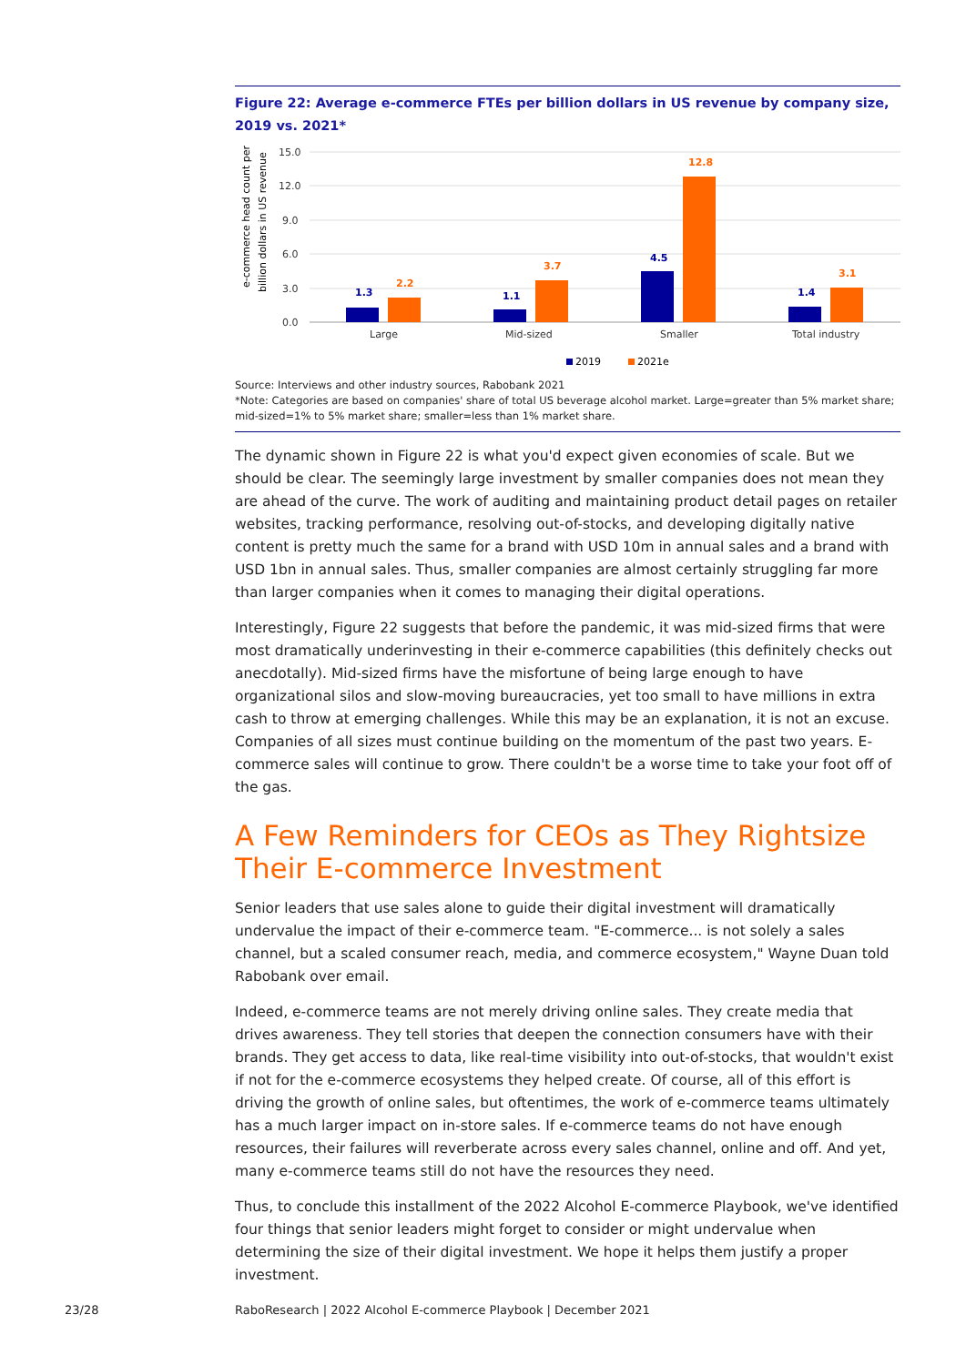Figure 22: Average e-commerce FTEs per billion dollars in US revenue by company size, 2019 vs. 2021*
e-commerce head count per
billion dollars in US revenue
15.0
12.0
9.0
6.0
3.0
0.0
1.3
1.1
4.5
1.4
2.2
3.7
12.8
3.1
Large
Mid-sized
Smaller
Total industry
2019
2021e
Source: Interviews and other industry sources, Rabobank 2021
*Note: Categories are based on companies' share of total US beverage alcohol market. Large=greater than 5% market share; mid-sized=1% to 5% market share; smaller=less than 1% market share.
The dynamic shown in Figure 22 is what you'd expect given economies of scale. But we should be clear. The seemingly large investment by smaller companies does not mean they are ahead of the curve. The work of auditing and maintaining product detail pages on retailer websites, tracking performance, resolving out-of-stocks, and developing digitally native content is pretty much the same for a brand with USD 10m in annual sales and a brand with USD 1bn in annual sales. Thus, smaller companies are almost certainly struggling far more than larger companies when it comes to managing their digital operations.
Interestingly, Figure 22 suggests that before the pandemic, it was mid-sized firms that were most dramatically underinvesting in their e-commerce capabilities (this definitely checks out anecdotally). Mid-sized firms have the misfortune of being large enough to have organizational silos and slow-moving bureaucracies, yet too small to have millions in extra cash to throw at emerging challenges. While this may be an explanation, it is not an excuse. Companies of all sizes must continue building on the momentum of the past two years. E-commerce sales will continue to grow. There couldn't be a worse time to take your foot off of the gas.
A Few Reminders for CEOs as They Rightsize Their E-commerce Investment
Senior leaders that use sales alone to guide their digital investment will dramatically undervalue the impact of their e-commerce team. "E-commerce... is not solely a sales channel, but a scaled consumer reach, media, and commerce ecosystem," Wayne Duan told Rabobank over email.
Indeed, e-commerce teams are not merely driving online sales. They create media that drives awareness. They tell stories that deepen the connection consumers have with their brands. They get access to data, like real-time visibility into out-of-stocks, that wouldn't exist if not for the e-commerce ecosystems they helped create. Of course, all of this effort is driving the growth of online sales, but oftentimes, the work of e-commerce teams ultimately has a much larger impact on in-store sales. If e-commerce teams do not have enough resources, their failures will reverberate across every sales channel, online and off. And yet, many e-commerce teams still do not have the resources they need.
Thus, to conclude this installment of the 2022 Alcohol E-commerce Playbook, we've identified four things that senior leaders might forget to consider or might undervalue when determining the size of their digital investment. We hope it helps them justify a proper investment.
23/28
RaboResearch | 2022 Alcohol E-commerce Playbook | December 2021